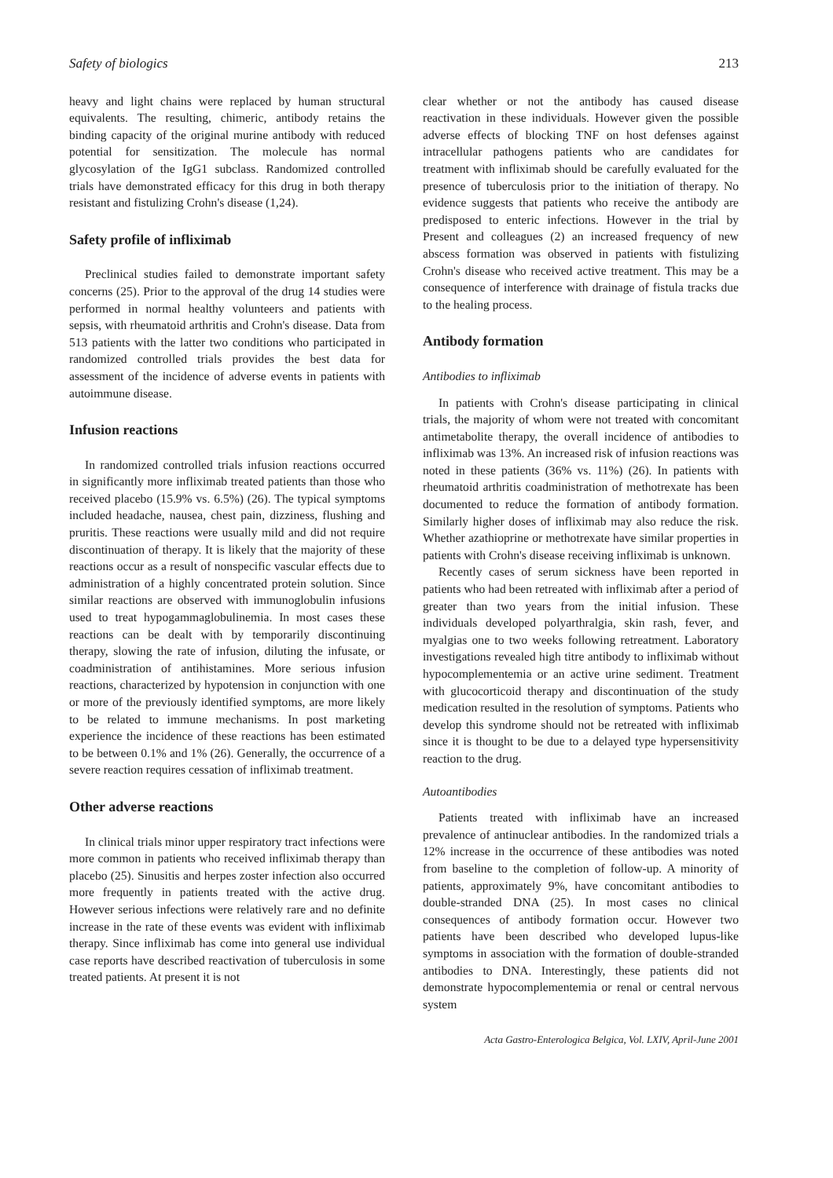Safety of biologics 213
heavy and light chains were replaced by human structural equivalents. The resulting, chimeric, antibody retains the binding capacity of the original murine antibody with reduced potential for sensitization. The molecule has normal glycosylation of the IgG1 subclass. Randomized controlled trials have demonstrated efficacy for this drug in both therapy resistant and fistulizing Crohn's disease (1,24).
Safety profile of infliximab
Preclinical studies failed to demonstrate important safety concerns (25). Prior to the approval of the drug 14 studies were performed in normal healthy volunteers and patients with sepsis, with rheumatoid arthritis and Crohn's disease. Data from 513 patients with the latter two conditions who participated in randomized controlled trials provides the best data for assessment of the incidence of adverse events in patients with autoimmune disease.
Infusion reactions
In randomized controlled trials infusion reactions occurred in significantly more infliximab treated patients than those who received placebo (15.9% vs. 6.5%) (26). The typical symptoms included headache, nausea, chest pain, dizziness, flushing and pruritis. These reactions were usually mild and did not require discontinuation of therapy. It is likely that the majority of these reactions occur as a result of nonspecific vascular effects due to administration of a highly concentrated protein solution. Since similar reactions are observed with immunoglobulin infusions used to treat hypogammaglobulinemia. In most cases these reactions can be dealt with by temporarily discontinuing therapy, slowing the rate of infusion, diluting the infusate, or coadministration of antihistamines. More serious infusion reactions, characterized by hypotension in conjunction with one or more of the previously identified symptoms, are more likely to be related to immune mechanisms. In post marketing experience the incidence of these reactions has been estimated to be between 0.1% and 1% (26). Generally, the occurrence of a severe reaction requires cessation of infliximab treatment.
Other adverse reactions
In clinical trials minor upper respiratory tract infections were more common in patients who received infliximab therapy than placebo (25). Sinusitis and herpes zoster infection also occurred more frequently in patients treated with the active drug. However serious infections were relatively rare and no definite increase in the rate of these events was evident with infliximab therapy. Since infliximab has come into general use individual case reports have described reactivation of tuberculosis in some treated patients. At present it is not
clear whether or not the antibody has caused disease reactivation in these individuals. However given the possible adverse effects of blocking TNF on host defenses against intracellular pathogens patients who are candidates for treatment with infliximab should be carefully evaluated for the presence of tuberculosis prior to the initiation of therapy. No evidence suggests that patients who receive the antibody are predisposed to enteric infections. However in the trial by Present and colleagues (2) an increased frequency of new abscess formation was observed in patients with fistulizing Crohn's disease who received active treatment. This may be a consequence of interference with drainage of fistula tracks due to the healing process.
Antibody formation
Antibodies to infliximab
In patients with Crohn's disease participating in clinical trials, the majority of whom were not treated with concomitant antimetabolite therapy, the overall incidence of antibodies to infliximab was 13%. An increased risk of infusion reactions was noted in these patients (36% vs. 11%) (26). In patients with rheumatoid arthritis coadministration of methotrexate has been documented to reduce the formation of antibody formation. Similarly higher doses of infliximab may also reduce the risk. Whether azathioprine or methotrexate have similar properties in patients with Crohn's disease receiving infliximab is unknown.
Recently cases of serum sickness have been reported in patients who had been retreated with infliximab after a period of greater than two years from the initial infusion. These individuals developed polyarthralgia, skin rash, fever, and myalgias one to two weeks following retreatment. Laboratory investigations revealed high titre antibody to infliximab without hypocomplementemia or an active urine sediment. Treatment with glucocorticoid therapy and discontinuation of the study medication resulted in the resolution of symptoms. Patients who develop this syndrome should not be retreated with infliximab since it is thought to be due to a delayed type hypersensitivity reaction to the drug.
Autoantibodies
Patients treated with infliximab have an increased prevalence of antinuclear antibodies. In the randomized trials a 12% increase in the occurrence of these antibodies was noted from baseline to the completion of follow-up. A minority of patients, approximately 9%, have concomitant antibodies to double-stranded DNA (25). In most cases no clinical consequences of antibody formation occur. However two patients have been described who developed lupus-like symptoms in association with the formation of double-stranded antibodies to DNA. Interestingly, these patients did not demonstrate hypocomplementemia or renal or central nervous system
Acta Gastro-Enterologica Belgica, Vol. LXIV, April-June 2001